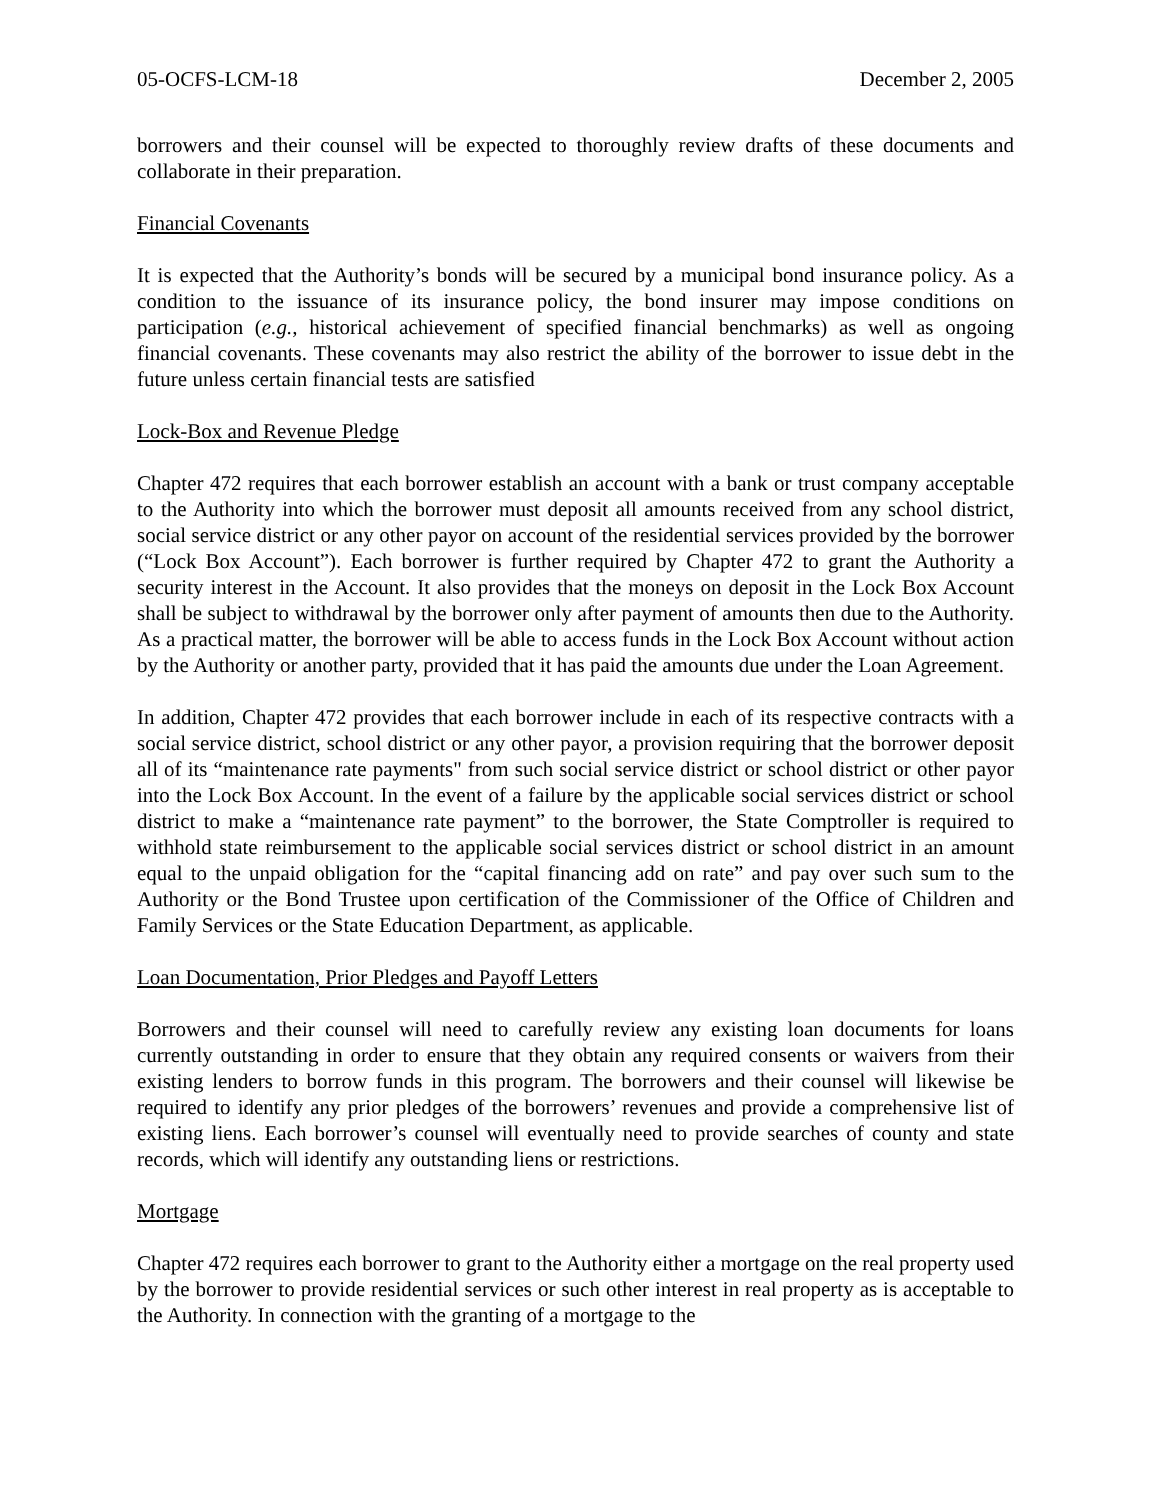05-OCFS-LCM-18 December 2, 2005
borrowers and their counsel will be expected to thoroughly review drafts of these documents and collaborate in their preparation.
Financial Covenants
It is expected that the Authority’s bonds will be secured by a municipal bond insurance policy. As a condition to the issuance of its insurance policy, the bond insurer may impose conditions on participation (e.g., historical achievement of specified financial benchmarks) as well as ongoing financial covenants. These covenants may also restrict the ability of the borrower to issue debt in the future unless certain financial tests are satisfied
Lock-Box and Revenue Pledge
Chapter 472 requires that each borrower establish an account with a bank or trust company acceptable to the Authority into which the borrower must deposit all amounts received from any school district, social service district or any other payor on account of the residential services provided by the borrower (“Lock Box Account”). Each borrower is further required by Chapter 472 to grant the Authority a security interest in the Account. It also provides that the moneys on deposit in the Lock Box Account shall be subject to withdrawal by the borrower only after payment of amounts then due to the Authority. As a practical matter, the borrower will be able to access funds in the Lock Box Account without action by the Authority or another party, provided that it has paid the amounts due under the Loan Agreement.
In addition, Chapter 472 provides that each borrower include in each of its respective contracts with a social service district, school district or any other payor, a provision requiring that the borrower deposit all of its “maintenance rate payments" from such social service district or school district or other payor into the Lock Box Account. In the event of a failure by the applicable social services district or school district to make a “maintenance rate payment” to the borrower, the State Comptroller is required to withhold state reimbursement to the applicable social services district or school district in an amount equal to the unpaid obligation for the “capital financing add on rate” and pay over such sum to the Authority or the Bond Trustee upon certification of the Commissioner of the Office of Children and Family Services or the State Education Department, as applicable.
Loan Documentation, Prior Pledges and Payoff Letters
Borrowers and their counsel will need to carefully review any existing loan documents for loans currently outstanding in order to ensure that they obtain any required consents or waivers from their existing lenders to borrow funds in this program. The borrowers and their counsel will likewise be required to identify any prior pledges of the borrowers’ revenues and provide a comprehensive list of existing liens. Each borrower’s counsel will eventually need to provide searches of county and state records, which will identify any outstanding liens or restrictions.
Mortgage
Chapter 472 requires each borrower to grant to the Authority either a mortgage on the real property used by the borrower to provide residential services or such other interest in real property as is acceptable to the Authority. In connection with the granting of a mortgage to the